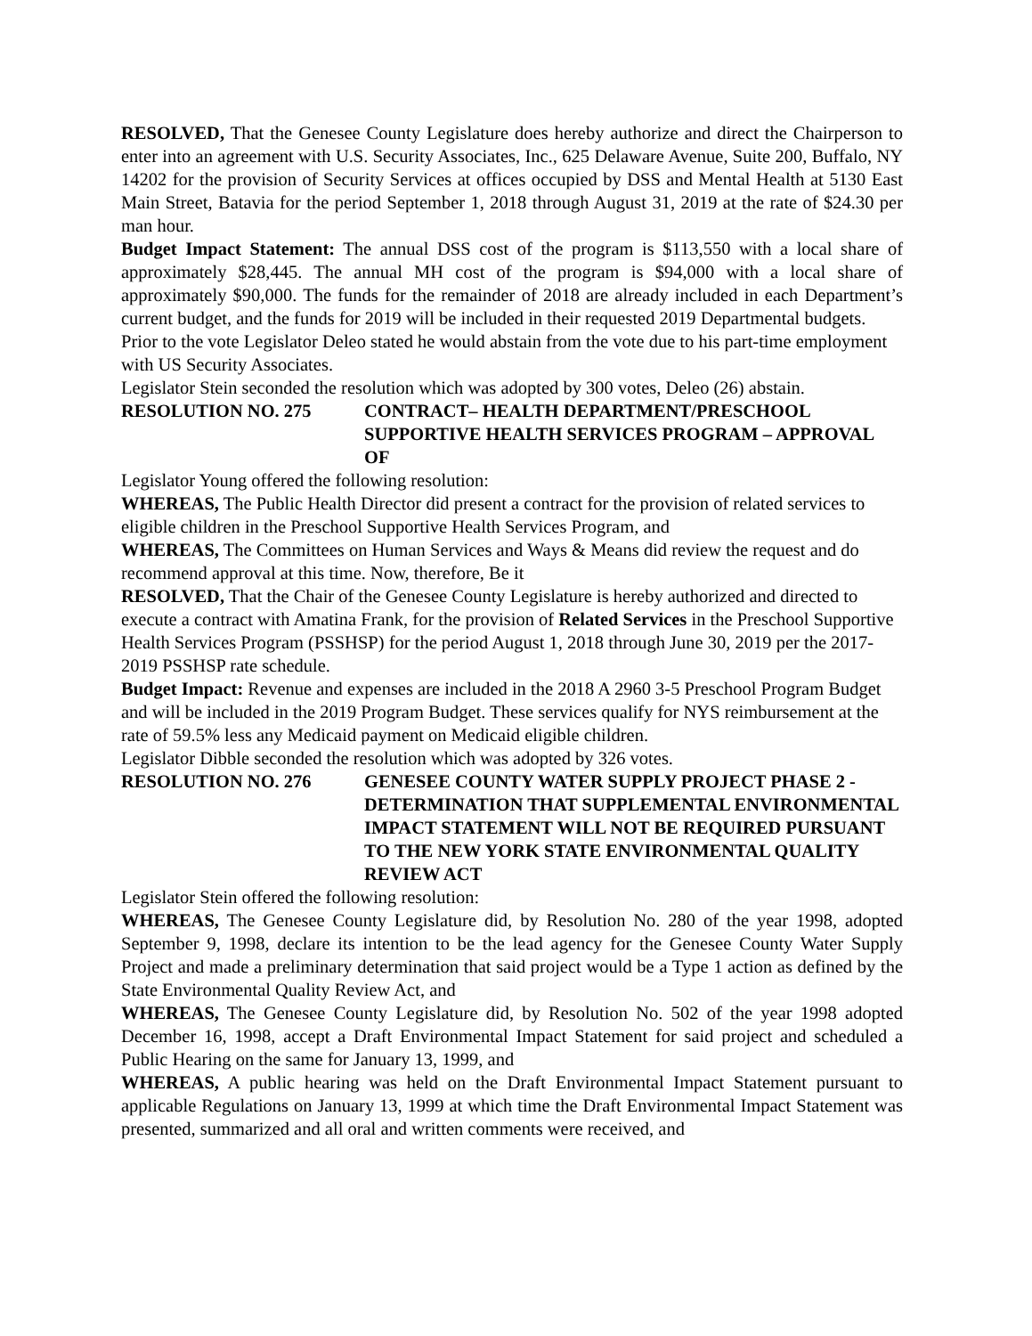RESOLVED, That the Genesee County Legislature does hereby authorize and direct the Chairperson to enter into an agreement with U.S. Security Associates, Inc., 625 Delaware Avenue, Suite 200, Buffalo, NY 14202 for the provision of Security Services at offices occupied by DSS and Mental Health at 5130 East Main Street, Batavia for the period September 1, 2018 through August 31, 2019 at the rate of $24.30 per man hour.
Budget Impact Statement: The annual DSS cost of the program is $113,550 with a local share of approximately $28,445. The annual MH cost of the program is $94,000 with a local share of approximately $90,000. The funds for the remainder of 2018 are already included in each Department’s current budget, and the funds for 2019 will be included in their requested 2019 Departmental budgets.
Prior to the vote Legislator Deleo stated he would abstain from the vote due to his part-time employment with US Security Associates.
Legislator Stein seconded the resolution which was adopted by 300 votes, Deleo (26) abstain.
RESOLUTION NO. 275 CONTRACT– HEALTH DEPARTMENT/PRESCHOOL SUPPORTIVE HEALTH SERVICES PROGRAM – APPROVAL OF
Legislator Young offered the following resolution:
WHEREAS, The Public Health Director did present a contract for the provision of related services to eligible children in the Preschool Supportive Health Services Program, and
WHEREAS, The Committees on Human Services and Ways & Means did review the request and do recommend approval at this time. Now, therefore, Be it
RESOLVED, That the Chair of the Genesee County Legislature is hereby authorized and directed to execute a contract with Amatina Frank, for the provision of Related Services in the Preschool Supportive Health Services Program (PSSHSP) for the period August 1, 2018 through June 30, 2019 per the 2017-2019 PSSHSP rate schedule.
Budget Impact: Revenue and expenses are included in the 2018 A 2960 3-5 Preschool Program Budget and will be included in the 2019 Program Budget. These services qualify for NYS reimbursement at the rate of 59.5% less any Medicaid payment on Medicaid eligible children.
Legislator Dibble seconded the resolution which was adopted by 326 votes.
RESOLUTION NO. 276 GENESEE COUNTY WATER SUPPLY PROJECT PHASE 2 - DETERMINATION THAT SUPPLEMENTAL ENVIRONMENTAL IMPACT STATEMENT WILL NOT BE REQUIRED PURSUANT TO THE NEW YORK STATE ENVIRONMENTAL QUALITY REVIEW ACT
Legislator Stein offered the following resolution:
WHEREAS, The Genesee County Legislature did, by Resolution No. 280 of the year 1998, adopted September 9, 1998, declare its intention to be the lead agency for the Genesee County Water Supply Project and made a preliminary determination that said project would be a Type 1 action as defined by the State Environmental Quality Review Act, and
WHEREAS, The Genesee County Legislature did, by Resolution No. 502 of the year 1998 adopted December 16, 1998, accept a Draft Environmental Impact Statement for said project and scheduled a Public Hearing on the same for January 13, 1999, and
WHEREAS, A public hearing was held on the Draft Environmental Impact Statement pursuant to applicable Regulations on January 13, 1999 at which time the Draft Environmental Impact Statement was presented, summarized and all oral and written comments were received, and